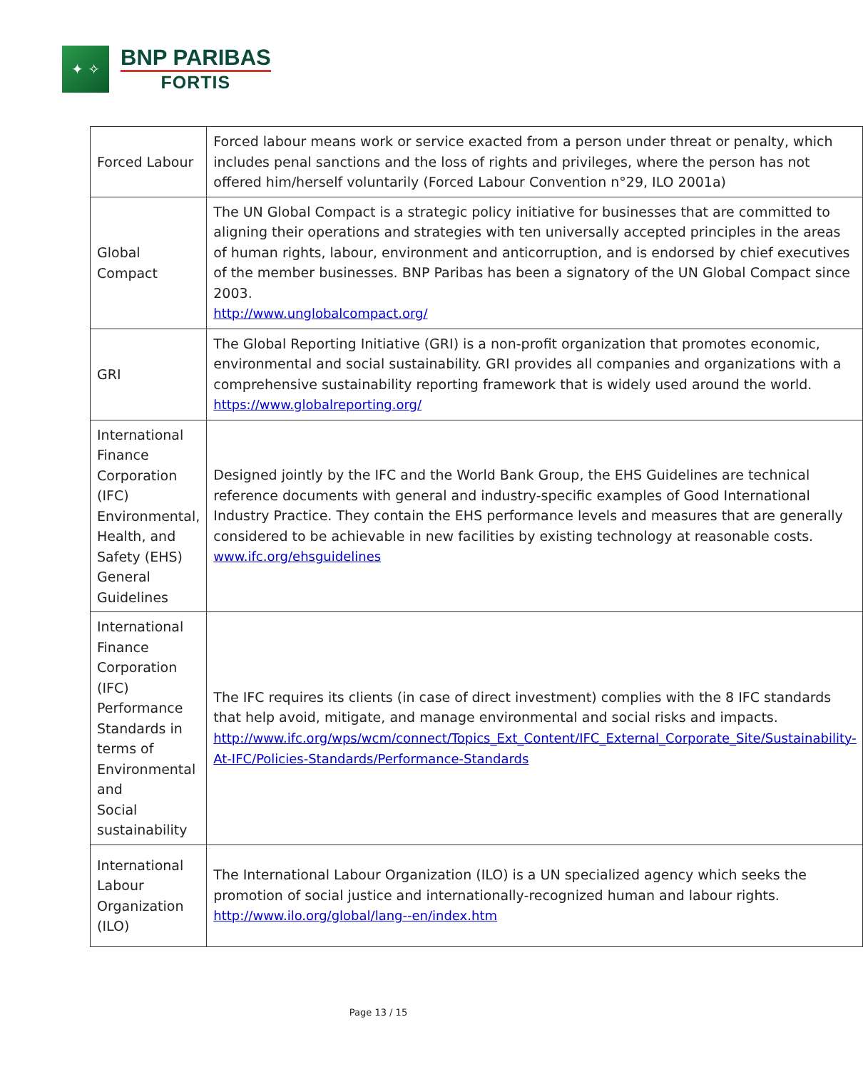✦ ✧
BNP PARIBAS
FORTIS
| Forced Labour | Forced labour means work or service exacted from a person under threat or penalty, which includes penal sanctions and the loss of rights and privileges, where the person has not offered him/herself voluntarily (Forced Labour Convention n°29, ILO 2001a) |
| Global Compact | The UN Global Compact is a strategic policy initiative for businesses that are committed to aligning their operations and strategies with ten universally accepted principles in the areas of human rights, labour, environment and anticorruption, and is endorsed by chief executives of the member businesses. BNP Paribas has been a signatory of the UN Global Compact since 2003. http://www.unglobalcompact.org/ |
| GRI | The Global Reporting Initiative (GRI) is a non-profit organization that promotes economic, environmental and social sustainability. GRI provides all companies and organizations with a comprehensive sustainability reporting framework that is widely used around the world. https://www.globalreporting.org/ |
| International Finance Corporation (IFC) Environmental, Health, and Safety (EHS) General Guidelines | Designed jointly by the IFC and the World Bank Group, the EHS Guidelines are technical reference documents with general and industry-specific examples of Good International Industry Practice. They contain the EHS performance levels and measures that are generally considered to be achievable in new facilities by existing technology at reasonable costs. www.ifc.org/ehsguidelines |
| International Finance Corporation (IFC) Performance Standards in terms of Environmental and Social sustainability | The IFC requires its clients (in case of direct investment) complies with the 8 IFC standards that help avoid, mitigate, and manage environmental and social risks and impacts. http://www.ifc.org/wps/wcm/connect/Topics_Ext_Content/IFC_External_Corporate_Site/Sustainability-At-IFC/Policies-Standards/Performance-Standards |
| International Labour Organization (ILO) | The International Labour Organization (ILO) is a UN specialized agency which seeks the promotion of social justice and internationally-recognized human and labour rights. http://www.ilo.org/global/lang--en/index.htm |
Page 13 / 15